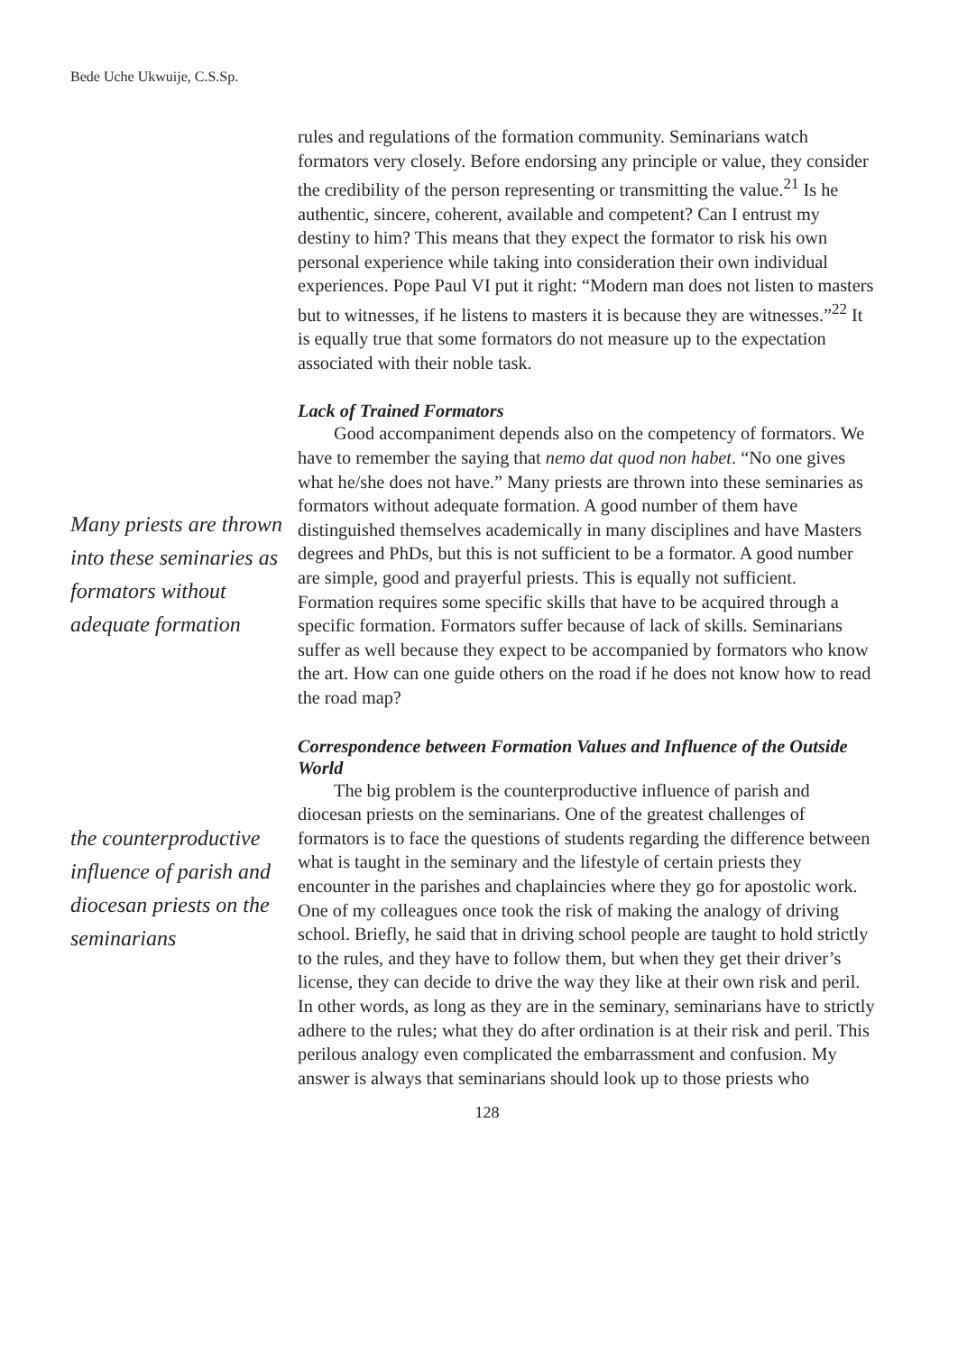Bede Uche Ukwuije, C.S.Sp.
Many priests are thrown into these seminaries as formators without adequate formation
the counterproductive influence of parish and diocesan priests on the seminarians
rules and regulations of the formation community. Seminarians watch formators very closely. Before endorsing any principle or value, they consider the credibility of the person representing or transmitting the value.<sup>21</sup> Is he authentic, sincere, coherent, available and competent? Can I entrust my destiny to him? This means that they expect the formator to risk his own personal experience while taking into consideration their own individual experiences. Pope Paul VI put it right: “Modern man does not listen to masters but to witnesses, if he listens to masters it is because they are witnesses.”<sup>22</sup> It is equally true that some formators do not measure up to the expectation associated with their noble task.
Lack of Trained Formators
Good accompaniment depends also on the competency of formators. We have to remember the saying that nemo dat quod non habet. “No one gives what he/she does not have.” Many priests are thrown into these seminaries as formators without adequate formation. A good number of them have distinguished themselves academically in many disciplines and have Masters degrees and PhDs, but this is not sufficient to be a formator. A good number are simple, good and prayerful priests. This is equally not sufficient. Formation requires some specific skills that have to be acquired through a specific formation. Formators suffer because of lack of skills. Seminarians suffer as well because they expect to be accompanied by formators who know the art. How can one guide others on the road if he does not know how to read the road map?
Correspondence between Formation Values and Influence of the Outside World
The big problem is the counterproductive influence of parish and diocesan priests on the seminarians. One of the greatest challenges of formators is to face the questions of students regarding the difference between what is taught in the seminary and the lifestyle of certain priests they encounter in the parishes and chaplaincies where they go for apostolic work. One of my colleagues once took the risk of making the analogy of driving school. Briefly, he said that in driving school people are taught to hold strictly to the rules, and they have to follow them, but when they get their driver’s license, they can decide to drive the way they like at their own risk and peril. In other words, as long as they are in the seminary, seminarians have to strictly adhere to the rules; what they do after ordination is at their risk and peril. This perilous analogy even complicated the embarrassment and confusion. My answer is always that seminarians should look up to those priests who
128